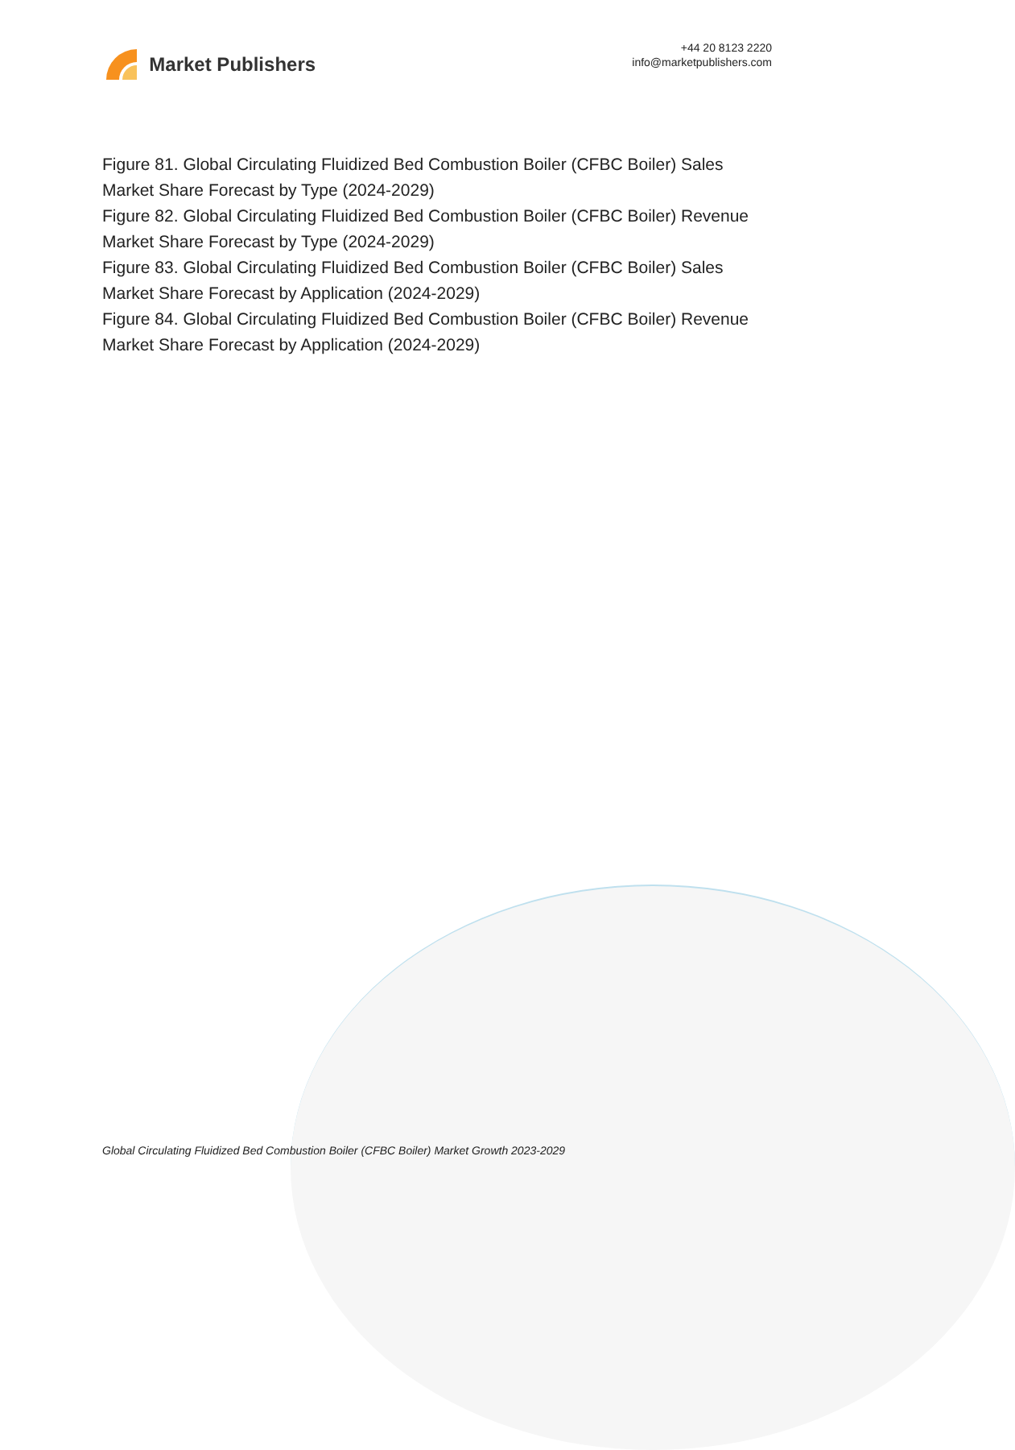Market Publishers
+44 20 8123 2220
info@marketpublishers.com
Figure 81. Global Circulating Fluidized Bed Combustion Boiler (CFBC Boiler) Sales Market Share Forecast by Type (2024-2029)
Figure 82. Global Circulating Fluidized Bed Combustion Boiler (CFBC Boiler) Revenue Market Share Forecast by Type (2024-2029)
Figure 83. Global Circulating Fluidized Bed Combustion Boiler (CFBC Boiler) Sales Market Share Forecast by Application (2024-2029)
Figure 84. Global Circulating Fluidized Bed Combustion Boiler (CFBC Boiler) Revenue Market Share Forecast by Application (2024-2029)
Global Circulating Fluidized Bed Combustion Boiler (CFBC Boiler) Market Growth 2023-2029